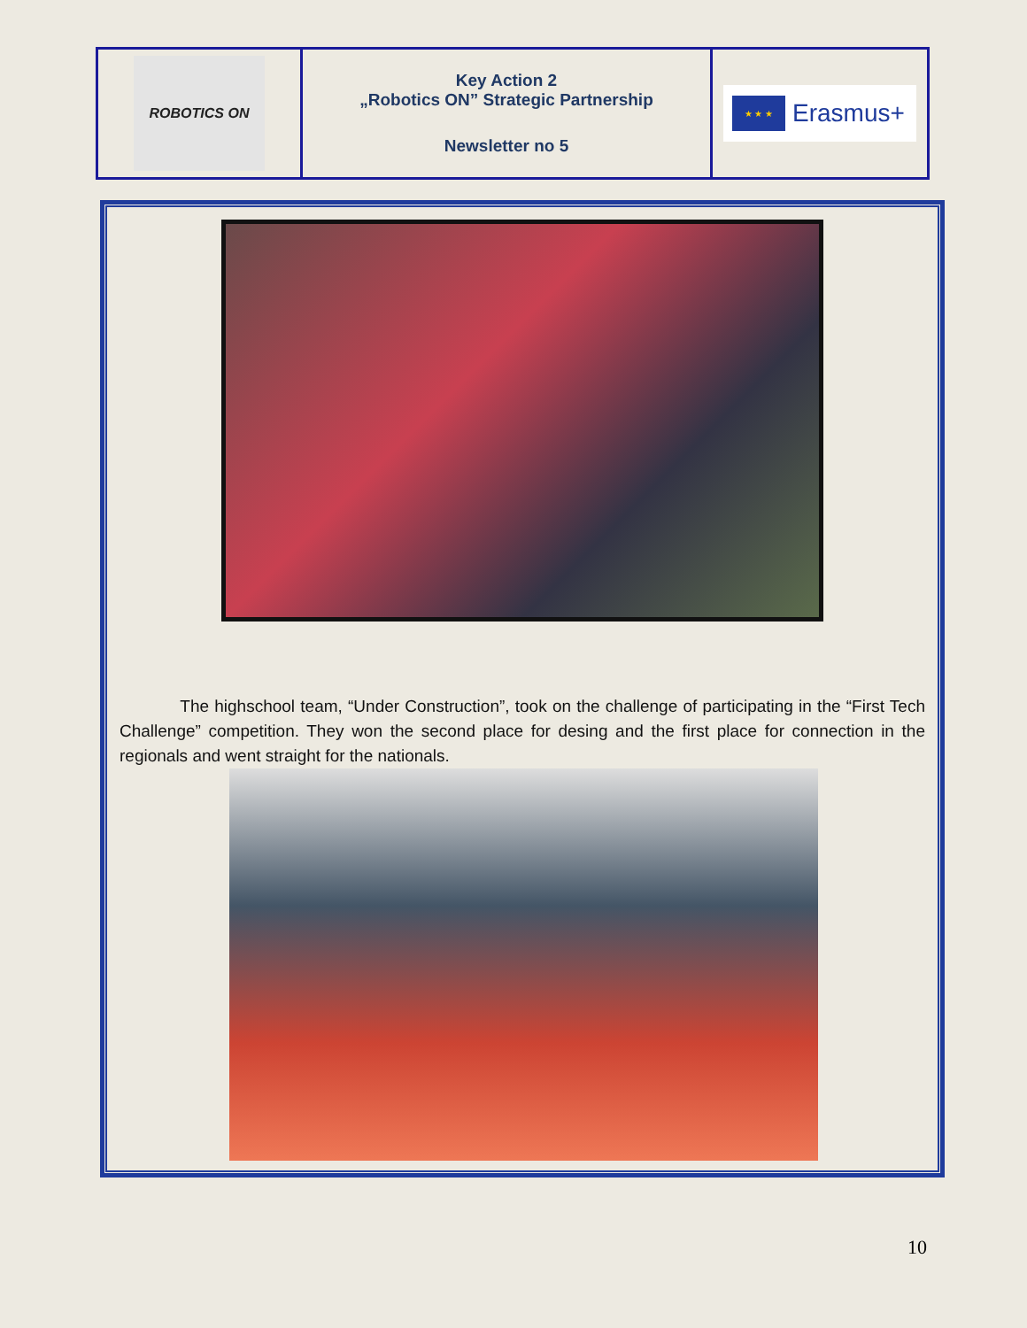| ROBOTICS ON | Key Action 2 „Robotics ON” Strategic Partnership Newsletter no 5 | ★ ★ ★ Erasmus+ |
The highschool team, “Under Construction”, took on the challenge of participating in the “First Tech Challenge” competition. They won the second place for desing and the first place for connection in the regionals and went straight for the nationals.
10